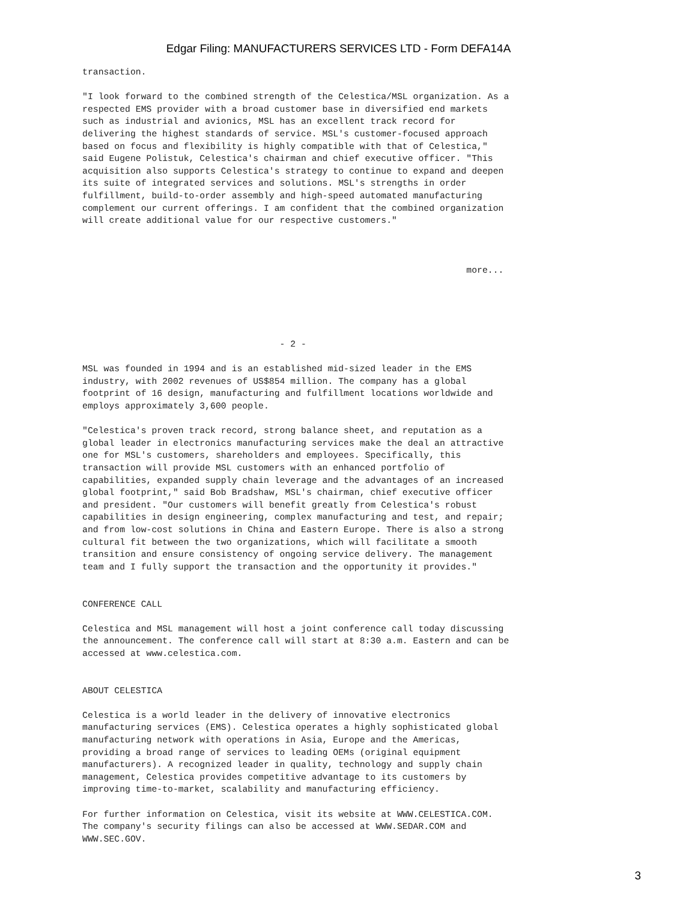Edgar Filing: MANUFACTURERS SERVICES LTD - Form DEFA14A
transaction.

"I look forward to the combined strength of the Celestica/MSL organization. As a
respected EMS provider with a broad customer base in diversified end markets
such as industrial and avionics, MSL has an excellent track record for
delivering the highest standards of service. MSL's customer-focused approach
based on focus and flexibility is highly compatible with that of Celestica,"
said Eugene Polistuk, Celestica's chairman and chief executive officer. "This
acquisition also supports Celestica's strategy to continue to expand and deepen
its suite of integrated services and solutions. MSL's strengths in order
fulfillment, build-to-order assembly and high-speed automated manufacturing
complement our current offerings. I am confident that the combined organization
will create additional value for our respective customers."



                                                                        more...





                                     - 2 -

MSL was founded in 1994 and is an established mid-sized leader in the EMS
industry, with 2002 revenues of US$854 million. The company has a global
footprint of 16 design, manufacturing and fulfillment locations worldwide and
employs approximately 3,600 people.

"Celestica's proven track record, strong balance sheet, and reputation as a
global leader in electronics manufacturing services make the deal an attractive
one for MSL's customers, shareholders and employees. Specifically, this
transaction will provide MSL customers with an enhanced portfolio of
capabilities, expanded supply chain leverage and the advantages of an increased
global footprint," said Bob Bradshaw, MSL's chairman, chief executive officer
and president. "Our customers will benefit greatly from Celestica's robust
capabilities in design engineering, complex manufacturing and test, and repair;
and from low-cost solutions in China and Eastern Europe. There is also a strong
cultural fit between the two organizations, which will facilitate a smooth
transition and ensure consistency of ongoing service delivery. The management
team and I fully support the transaction and the opportunity it provides."


CONFERENCE CALL

Celestica and MSL management will host a joint conference call today discussing
the announcement. The conference call will start at 8:30 a.m. Eastern and can be
accessed at www.celestica.com.


ABOUT CELESTICA

Celestica is a world leader in the delivery of innovative electronics
manufacturing services (EMS). Celestica operates a highly sophisticated global
manufacturing network with operations in Asia, Europe and the Americas,
providing a broad range of services to leading OEMs (original equipment
manufacturers). A recognized leader in quality, technology and supply chain
management, Celestica provides competitive advantage to its customers by
improving time-to-market, scalability and manufacturing efficiency.

For further information on Celestica, visit its website at WWW.CELESTICA.COM.
The company's security filings can also be accessed at WWW.SEDAR.COM and
WWW.SEC.GOV.
3